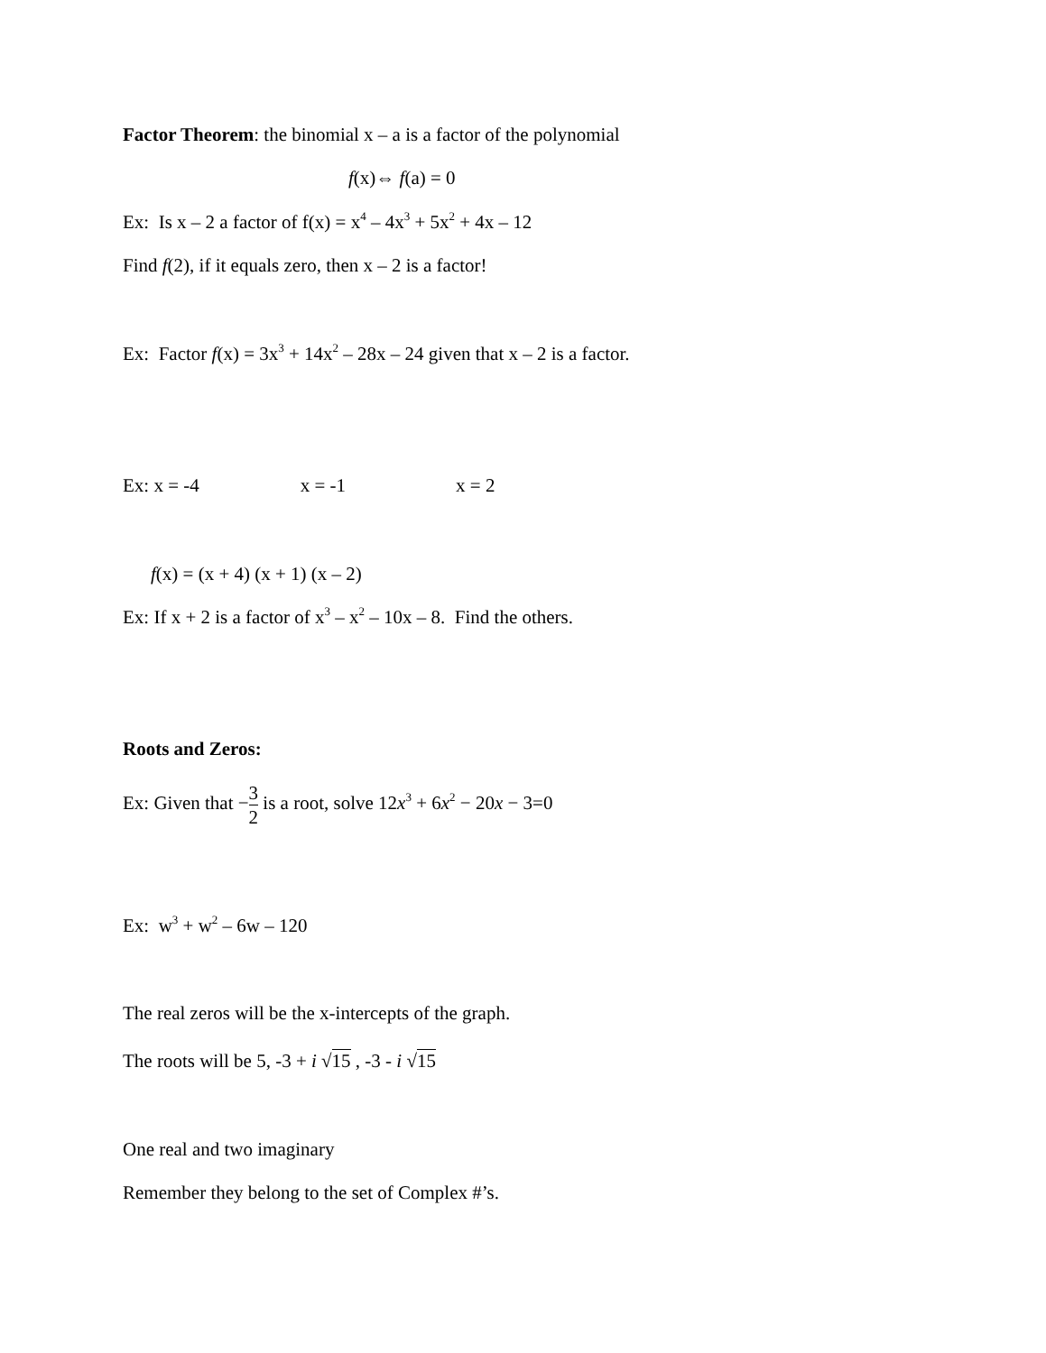Factor Theorem: the binomial x – a is a factor of the polynomial
f(x)⇔ f(a) = 0
Ex: Is x – 2 a factor of f(x) = x<sup>4</sup> – 4x<sup>3</sup> + 5x<sup>2</sup> + 4x – 12
Find f(2), if it equals zero, then x – 2 is a factor!
Ex: Factor f(x) = 3x<sup>3</sup> + 14x<sup>2</sup> – 28x – 24 given that x – 2 is a factor.
Ex: x = -4 x = -1 x = 2
f(x) = (x + 4) (x + 1) (x – 2)
Ex: If x + 2 is a factor of x<sup>3</sup> – x<sup>2</sup> – 10x – 8. Find the others.
Roots and Zeros:
Ex: Given that −3 2 is a root, solve 12x<sup>3</sup> + 6x<sup>2</sup> − 20x − 3=0
Ex: w<sup>3</sup> + w<sup>2</sup> – 6w – 120
The real zeros will be the x-intercepts of the graph.
The roots will be 5, -3 + i √15 , -3 - i √15
One real and two imaginary
Remember they belong to the set of Complex #’s.